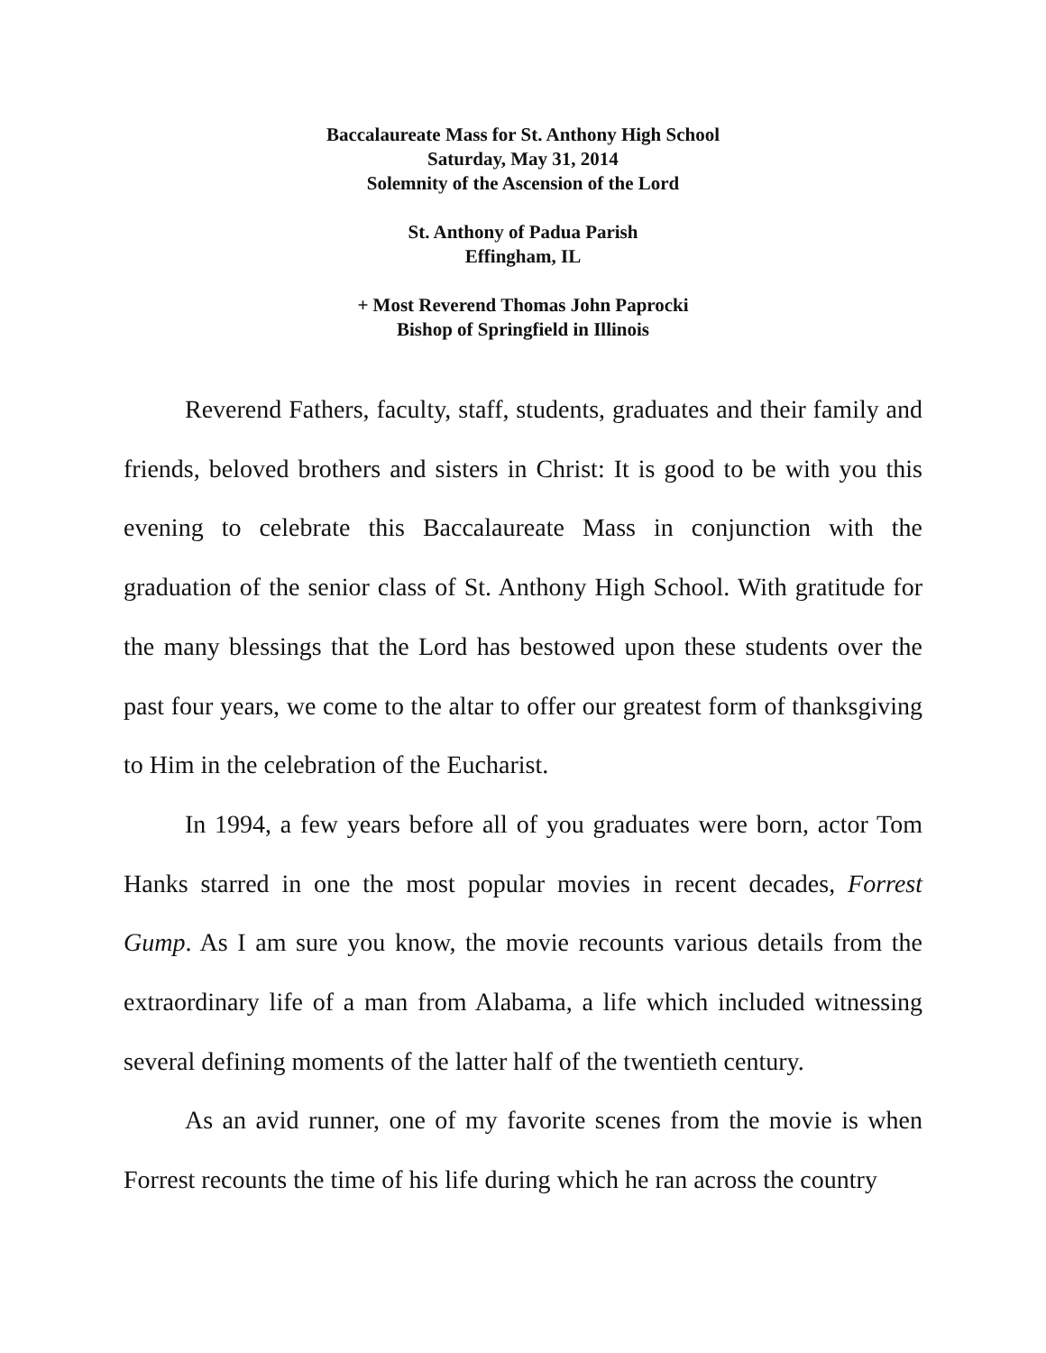Baccalaureate Mass for St. Anthony High School
Saturday, May 31, 2014
Solemnity of the Ascension of the Lord
St. Anthony of Padua Parish
Effingham, IL
+ Most Reverend Thomas John Paprocki
Bishop of Springfield in Illinois
Reverend Fathers, faculty, staff, students, graduates and their family and friends, beloved brothers and sisters in Christ: It is good to be with you this evening to celebrate this Baccalaureate Mass in conjunction with the graduation of the senior class of St. Anthony High School. With gratitude for the many blessings that the Lord has bestowed upon these students over the past four years, we come to the altar to offer our greatest form of thanksgiving to Him in the celebration of the Eucharist.
In 1994, a few years before all of you graduates were born, actor Tom Hanks starred in one the most popular movies in recent decades, Forrest Gump. As I am sure you know, the movie recounts various details from the extraordinary life of a man from Alabama, a life which included witnessing several defining moments of the latter half of the twentieth century.
As an avid runner, one of my favorite scenes from the movie is when Forrest recounts the time of his life during which he ran across the country